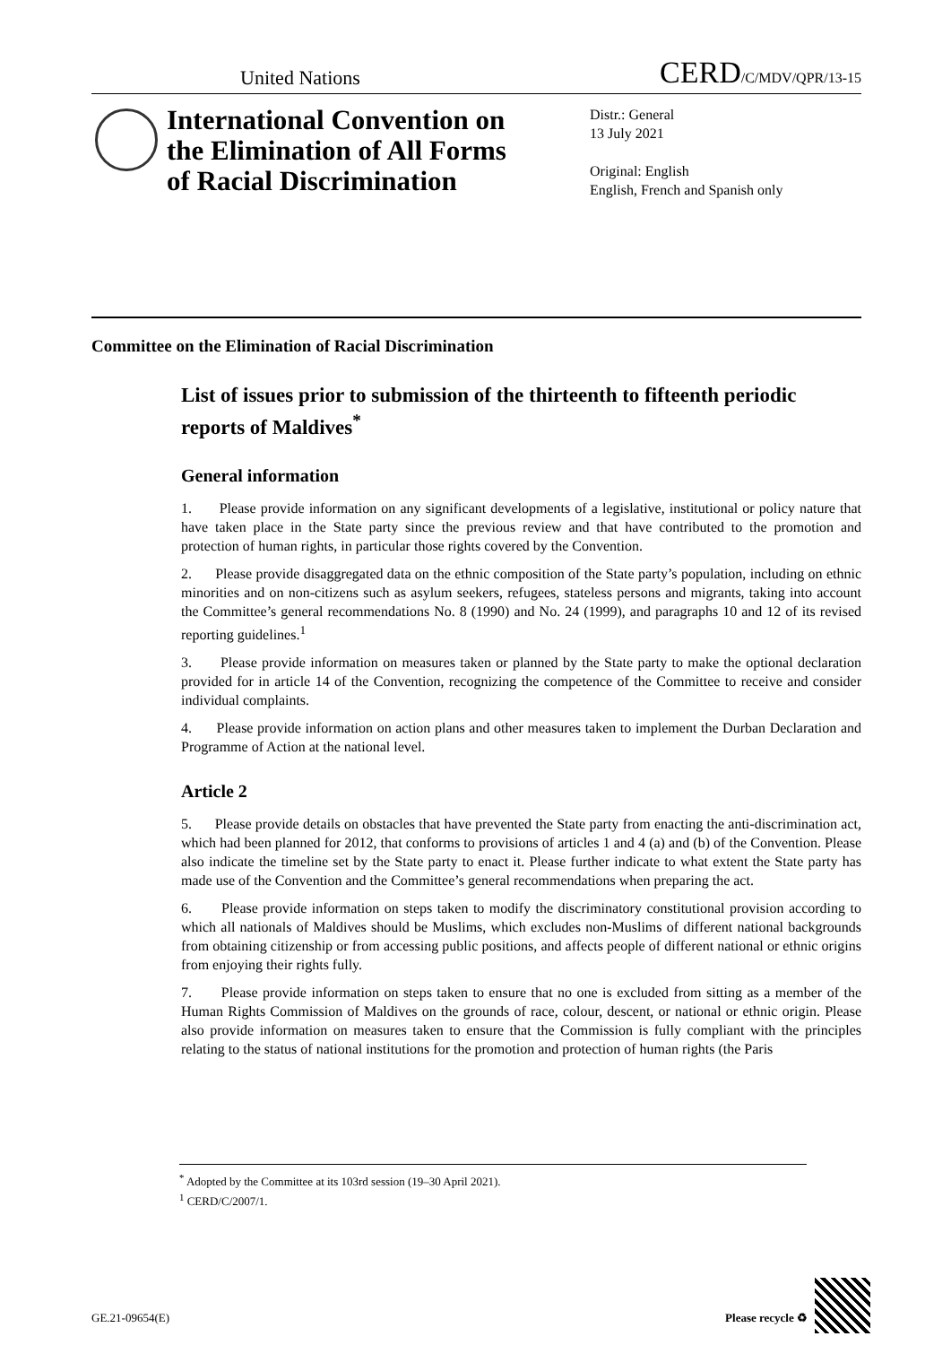United Nations
CERD/C/MDV/QPR/13-15
International Convention on the Elimination of All Forms of Racial Discrimination
Distr.: General
13 July 2021
Original: English
English, French and Spanish only
Committee on the Elimination of Racial Discrimination
List of issues prior to submission of the thirteenth to fifteenth periodic reports of Maldives<sup>*</sup>
General information
1. Please provide information on any significant developments of a legislative, institutional or policy nature that have taken place in the State party since the previous review and that have contributed to the promotion and protection of human rights, in particular those rights covered by the Convention.
2. Please provide disaggregated data on the ethnic composition of the State party’s population, including on ethnic minorities and on non-citizens such as asylum seekers, refugees, stateless persons and migrants, taking into account the Committee’s general recommendations No. 8 (1990) and No. 24 (1999), and paragraphs 10 and 12 of its revised reporting guidelines.<sup>1</sup>
3. Please provide information on measures taken or planned by the State party to make the optional declaration provided for in article 14 of the Convention, recognizing the competence of the Committee to receive and consider individual complaints.
4. Please provide information on action plans and other measures taken to implement the Durban Declaration and Programme of Action at the national level.
Article 2
5. Please provide details on obstacles that have prevented the State party from enacting the anti-discrimination act, which had been planned for 2012, that conforms to provisions of articles 1 and 4 (a) and (b) of the Convention. Please also indicate the timeline set by the State party to enact it. Please further indicate to what extent the State party has made use of the Convention and the Committee’s general recommendations when preparing the act.
6. Please provide information on steps taken to modify the discriminatory constitutional provision according to which all nationals of Maldives should be Muslims, which excludes non-Muslims of different national backgrounds from obtaining citizenship or from accessing public positions, and affects people of different national or ethnic origins from enjoying their rights fully.
7. Please provide information on steps taken to ensure that no one is excluded from sitting as a member of the Human Rights Commission of Maldives on the grounds of race, colour, descent, or national or ethnic origin. Please also provide information on measures taken to ensure that the Commission is fully compliant with the principles relating to the status of national institutions for the promotion and protection of human rights (the Paris
<sup>*</sup> Adopted by the Committee at its 103rd session (19–30 April 2021).
<sup>1</sup> CERD/C/2007/1.
GE.21-09654(E) Please recycle ♻